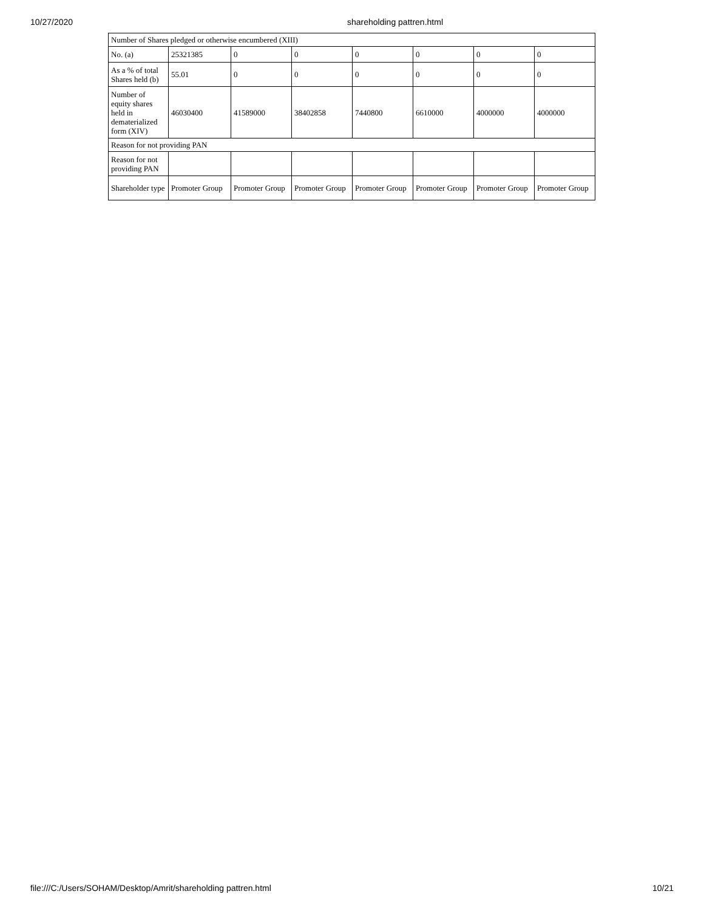10/27/2020 shareholding pattren.html
| Number of Shares pledged or otherwise encumbered (XIII) | | | | | | | |
| No. (a) | 25321385 | 0 | 0 | 0 | 0 | 0 | 0 |
| As a % of total Shares held (b) | 55.01 | 0 | 0 | 0 | 0 | 0 | 0 |
| Number of equity shares held in dematerialized form (XIV) | 46030400 | 41589000 | 38402858 | 7440800 | 6610000 | 4000000 | 4000000 |
| Reason for not providing PAN | | | | | | | |
| Reason for not providing PAN | | | | | | | |
| Shareholder type | Promoter Group | Promoter Group | Promoter Group | Promoter Group | Promoter Group | Promoter Group | Promoter Group |
file:///C:/Users/SOHAM/Desktop/Amrit/shareholding pattren.html 10/21